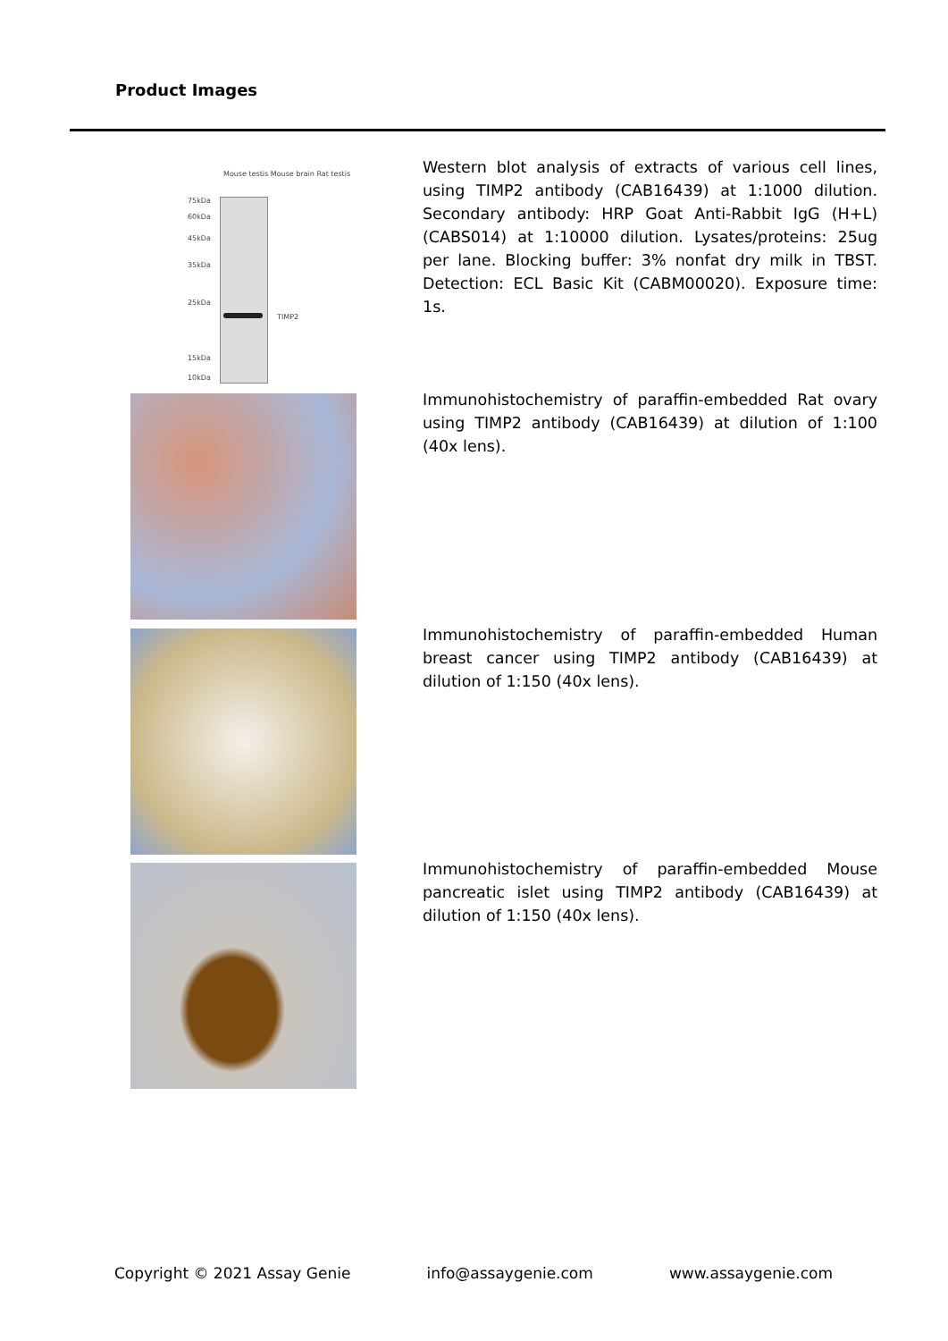Product Images
75kDa
60kDa
45kDa
35kDa
25kDa
TIMP2
15kDa
10kDa
Mouse testis Mouse brain Rat testis
Western blot analysis of extracts of various cell lines, using TIMP2 antibody (CAB16439) at 1:1000 dilution. Secondary antibody: HRP Goat Anti-Rabbit IgG (H+L) (CABS014) at 1:10000 dilution. Lysates/proteins: 25ug per lane. Blocking buffer: 3% nonfat dry milk in TBST. Detection: ECL Basic Kit (CABM00020). Exposure time: 1s.
Immunohistochemistry of paraffin-embedded Rat ovary using TIMP2 antibody (CAB16439) at dilution of 1:100 (40x lens).
Immunohistochemistry of paraffin-embedded Human breast cancer using TIMP2 antibody (CAB16439) at dilution of 1:150 (40x lens).
Immunohistochemistry of paraffin-embedded Mouse pancreatic islet using TIMP2 antibody (CAB16439) at dilution of 1:150 (40x lens).
Copyright © 2021 Assay Genie info@assaygenie.com www.assaygenie.com